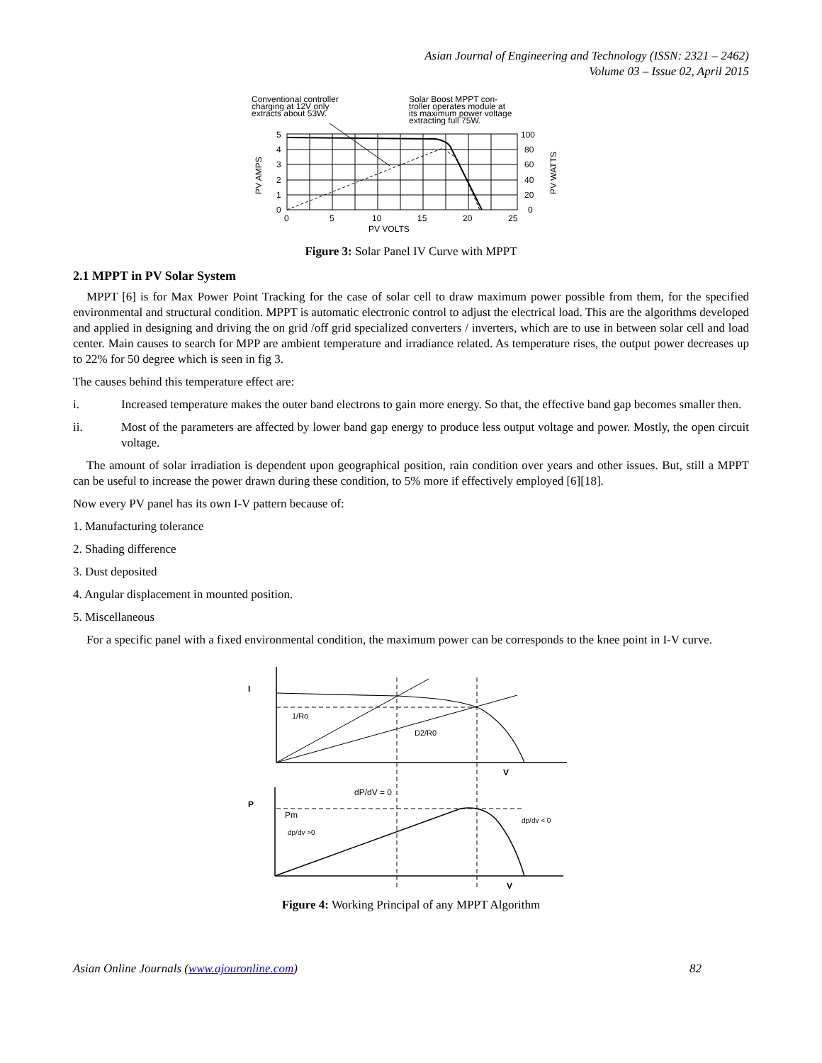Asian Journal of Engineering and Technology (ISSN: 2321 – 2462)
Volume 03 – Issue 02, April 2015
Conventional controller
charging at 12V only
extracts about 53W.
Solar Boost MPPT con-
troller operates module at
its maximum power voltage
extracting full 75W.
5
4
3
2
1
0
100
80
60
40
20
0
0
5
10
15
20
25
PV VOLTS
PV AMPS
PV WATTS
Figure 3: Solar Panel IV Curve with MPPT
2.1 MPPT in PV Solar System
MPPT [6] is for Max Power Point Tracking for the case of solar cell to draw maximum power possible from them, for the specified environmental and structural condition. MPPT is automatic electronic control to adjust the electrical load. This are the algorithms developed and applied in designing and driving the on grid /off grid specialized converters / inverters, which are to use in between solar cell and load center. Main causes to search for MPP are ambient temperature and irradiance related. As temperature rises, the output power decreases up to 22% for 50 degree which is seen in fig 3.
The causes behind this temperature effect are:
i. Increased temperature makes the outer band electrons to gain more energy. So that, the effective band gap becomes smaller then.
ii. Most of the parameters are affected by lower band gap energy to produce less output voltage and power. Mostly, the open circuit voltage.
The amount of solar irradiation is dependent upon geographical position, rain condition over years and other issues. But, still a MPPT can be useful to increase the power drawn during these condition, to 5% more if effectively employed [6][18].
Now every PV panel has its own I-V pattern because of:
1. Manufacturing tolerance
2. Shading difference
3. Dust deposited
4. Angular displacement in mounted position.
5. Miscellaneous
For a specific panel with a fixed environmental condition, the maximum power can be corresponds to the knee point in I-V curve.
I
1/Ro
D2/R0
V
dP/dV = 0
P
Pm
dp/dv >0
dp/dv < 0
V
Figure 4: Working Principal of any MPPT Algorithm
Asian Online Journals (www.ajouronline.com) 82